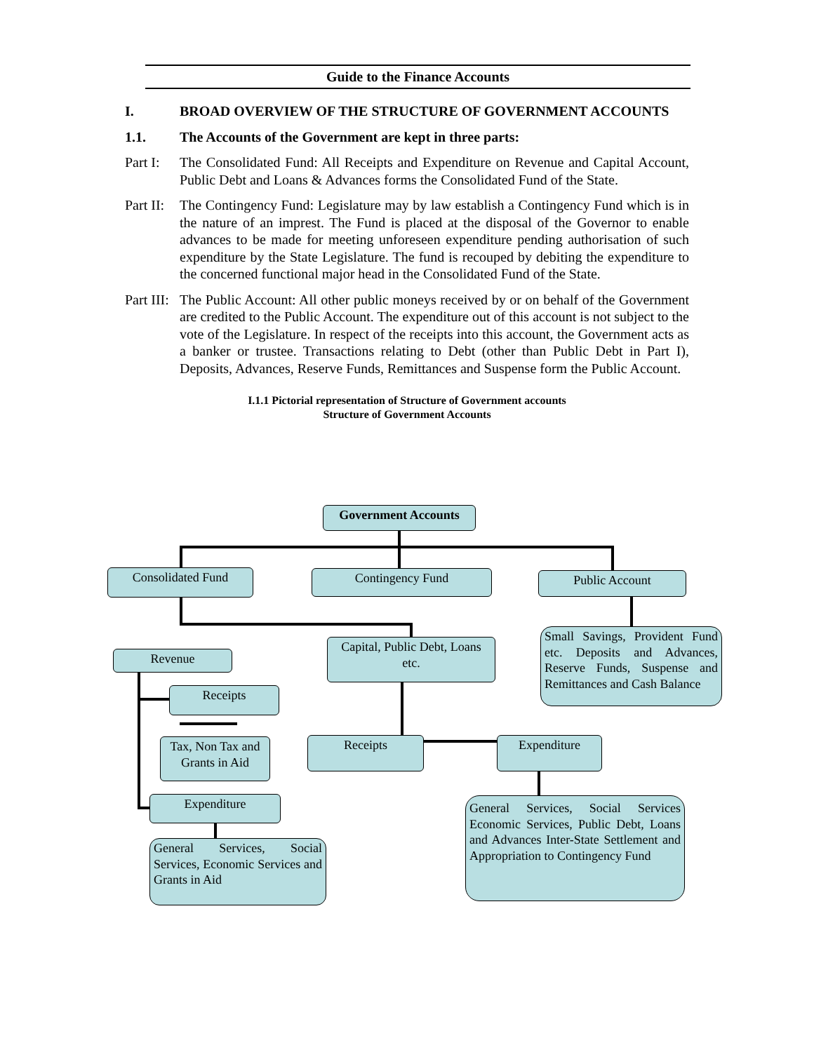Guide to the Finance Accounts
I. BROAD OVERVIEW OF THE STRUCTURE OF GOVERNMENT ACCOUNTS
1.1. The Accounts of the Government are kept in three parts:
Part I:
The Consolidated Fund: All Receipts and Expenditure on Revenue and Capital Account, Public Debt and Loans & Advances forms the Consolidated Fund of the State.
Part II:
The Contingency Fund: Legislature may by law establish a Contingency Fund which is in the nature of an imprest. The Fund is placed at the disposal of the Governor to enable advances to be made for meeting unforeseen expenditure pending authorisation of such expenditure by the State Legislature. The fund is recouped by debiting the expenditure to the concerned functional major head in the Consolidated Fund of the State.
Part III:
The Public Account: All other public moneys received by or on behalf of the Government are credited to the Public Account. The expenditure out of this account is not subject to the vote of the Legislature. In respect of the receipts into this account, the Government acts as a banker or trustee. Transactions relating to Debt (other than Public Debt in Part I), Deposits, Advances, Reserve Funds, Remittances and Suspense form the Public Account.
I.1.1 Pictorial representation of Structure of Government accounts
Structure of Government Accounts
Government Accounts
Consolidated Fund Contingency Fund Public Account
Revenue
Capital, Public Debt, Loans etc.
Small Savings, Provident Fund etc. Deposits and Advances, Reserve Funds, Suspense and Remittances and Cash Balance
Receipts
Tax, Non Tax and Grants in Aid
Receipts Expenditure
Expenditure
General Services, Social Services, Economic Services and Grants in Aid
General Services, Social Services Economic Services, Public Debt, Loans and Advances Inter-State Settlement and Appropriation to Contingency Fund